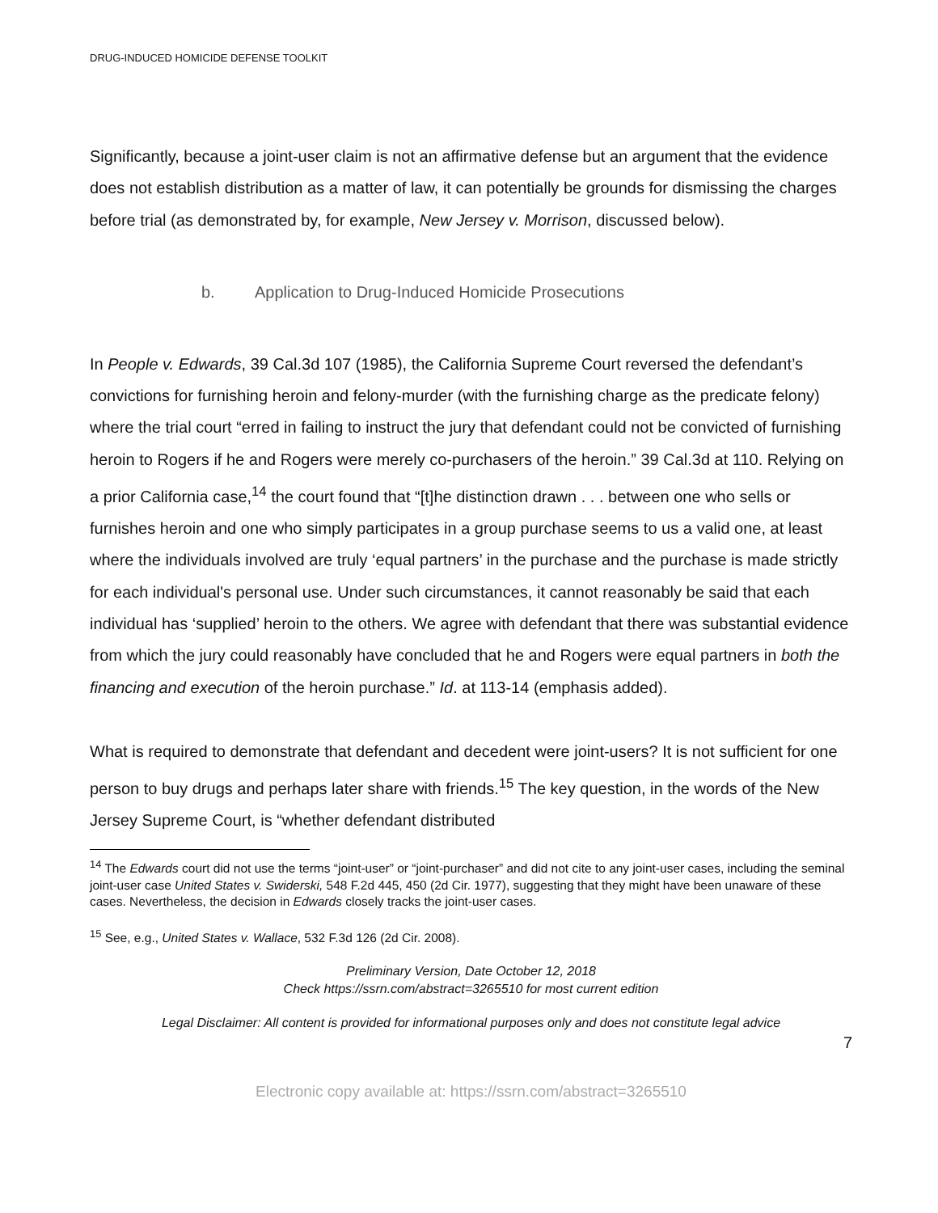DRUG-INDUCED HOMICIDE DEFENSE TOOLKIT
Significantly, because a joint-user claim is not an affirmative defense but an argument that the evidence does not establish distribution as a matter of law, it can potentially be grounds for dismissing the charges before trial (as demonstrated by, for example, New Jersey v. Morrison, discussed below).
b. Application to Drug-Induced Homicide Prosecutions
In People v. Edwards, 39 Cal.3d 107 (1985), the California Supreme Court reversed the defendant’s convictions for furnishing heroin and felony-murder (with the furnishing charge as the predicate felony) where the trial court “erred in failing to instruct the jury that defendant could not be convicted of furnishing heroin to Rogers if he and Rogers were merely co-purchasers of the heroin.” 39 Cal.3d at 110. Relying on a prior California case,<sup>14</sup> the court found that “[t]he distinction drawn . . . between one who sells or furnishes heroin and one who simply participates in a group purchase seems to us a valid one, at least where the individuals involved are truly ‘equal partners’ in the purchase and the purchase is made strictly for each individual's personal use. Under such circumstances, it cannot reasonably be said that each individual has ‘supplied’ heroin to the others. We agree with defendant that there was substantial evidence from which the jury could reasonably have concluded that he and Rogers were equal partners in both the financing and execution of the heroin purchase.” Id. at 113-14 (emphasis added).
What is required to demonstrate that defendant and decedent were joint-users? It is not sufficient for one person to buy drugs and perhaps later share with friends.<sup>15</sup> The key question, in the words of the New Jersey Supreme Court, is “whether defendant distributed
<sup>14</sup> The Edwards court did not use the terms “joint-user” or “joint-purchaser” and did not cite to any joint-user cases, including the seminal joint-user case United States v. Swiderski, 548 F.2d 445, 450 (2d Cir. 1977), suggesting that they might have been unaware of these cases. Nevertheless, the decision in Edwards closely tracks the joint-user cases.
<sup>15</sup> See, e.g., United States v. Wallace, 532 F.3d 126 (2d Cir. 2008).
Preliminary Version, Date October 12, 2018
Check https://ssrn.com/abstract=3265510 for most current edition
Legal Disclaimer: All content is provided for informational purposes only and does not constitute legal advice
7
Electronic copy available at: https://ssrn.com/abstract=3265510